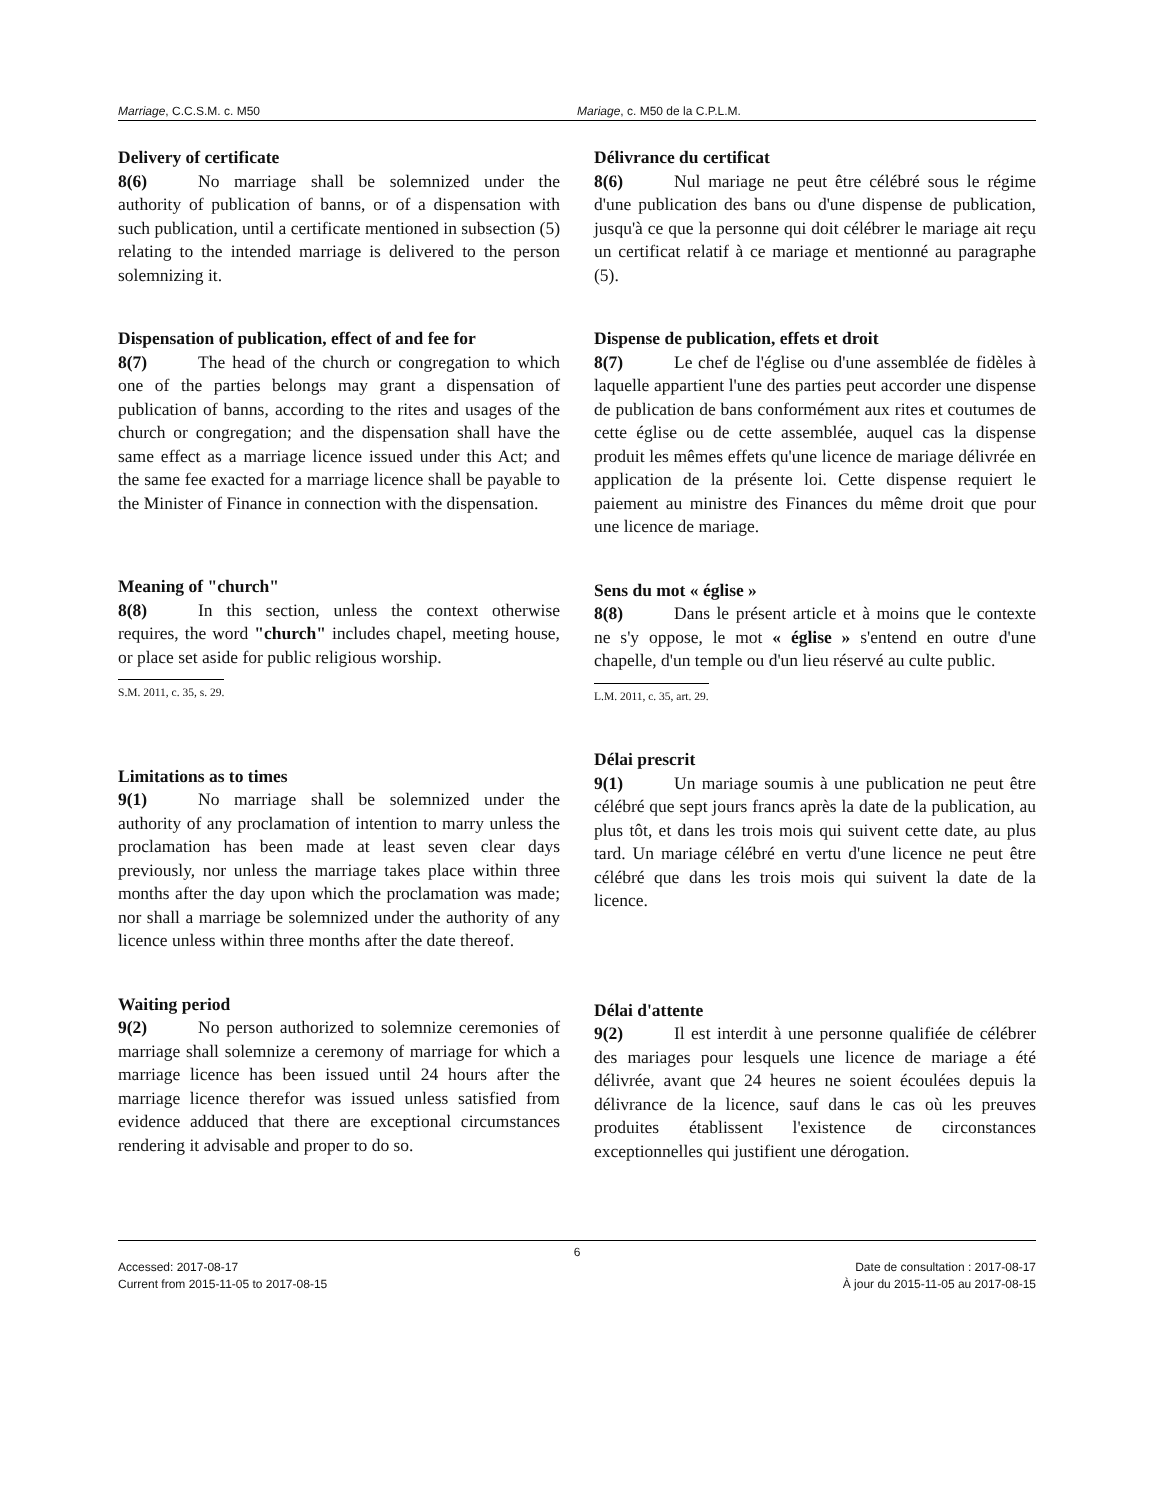Marriage, C.C.S.M. c. M50 Mariage, c. M50 de la C.P.L.M.
Delivery of certificate
8(6) No marriage shall be solemnized under the authority of publication of banns, or of a dispensation with such publication, until a certificate mentioned in subsection (5) relating to the intended marriage is delivered to the person solemnizing it.
Dispensation of publication, effect of and fee for
8(7) The head of the church or congregation to which one of the parties belongs may grant a dispensation of publication of banns, according to the rites and usages of the church or congregation; and the dispensation shall have the same effect as a marriage licence issued under this Act; and the same fee exacted for a marriage licence shall be payable to the Minister of Finance in connection with the dispensation.
Meaning of "church"
8(8) In this section, unless the context otherwise requires, the word "church" includes chapel, meeting house, or place set aside for public religious worship.
S.M. 2011, c. 35, s. 29.
Limitations as to times
9(1) No marriage shall be solemnized under the authority of any proclamation of intention to marry unless the proclamation has been made at least seven clear days previously, nor unless the marriage takes place within three months after the day upon which the proclamation was made; nor shall a marriage be solemnized under the authority of any licence unless within three months after the date thereof.
Waiting period
9(2) No person authorized to solemnize ceremonies of marriage shall solemnize a ceremony of marriage for which a marriage licence has been issued until 24 hours after the marriage licence therefor was issued unless satisfied from evidence adduced that there are exceptional circumstances rendering it advisable and proper to do so.
Délivrance du certificat
8(6) Nul mariage ne peut être célébré sous le régime d'une publication des bans ou d'une dispense de publication, jusqu'à ce que la personne qui doit célébrer le mariage ait reçu un certificat relatif à ce mariage et mentionné au paragraphe (5).
Dispense de publication, effets et droit
8(7) Le chef de l'église ou d'une assemblée de fidèles à laquelle appartient l'une des parties peut accorder une dispense de publication de bans conformément aux rites et coutumes de cette église ou de cette assemblée, auquel cas la dispense produit les mêmes effets qu'une licence de mariage délivrée en application de la présente loi. Cette dispense requiert le paiement au ministre des Finances du même droit que pour une licence de mariage.
Sens du mot « église »
8(8) Dans le présent article et à moins que le contexte ne s'y oppose, le mot « église » s'entend en outre d'une chapelle, d'un temple ou d'un lieu réservé au culte public.
L.M. 2011, c. 35, art. 29.
Délai prescrit
9(1) Un mariage soumis à une publication ne peut être célébré que sept jours francs après la date de la publication, au plus tôt, et dans les trois mois qui suivent cette date, au plus tard. Un mariage célébré en vertu d'une licence ne peut être célébré que dans les trois mois qui suivent la date de la licence.
Délai d'attente
9(2) Il est interdit à une personne qualifiée de célébrer des mariages pour lesquels une licence de mariage a été délivrée, avant que 24 heures ne soient écoulées depuis la délivrance de la licence, sauf dans le cas où les preuves produites établissent l'existence de circonstances exceptionnelles qui justifient une dérogation.
6
Accessed: 2017-08-17 Date de consultation : 2017-08-17
Current from 2015-11-05 to 2017-08-15 À jour du 2015-11-05 au 2017-08-15